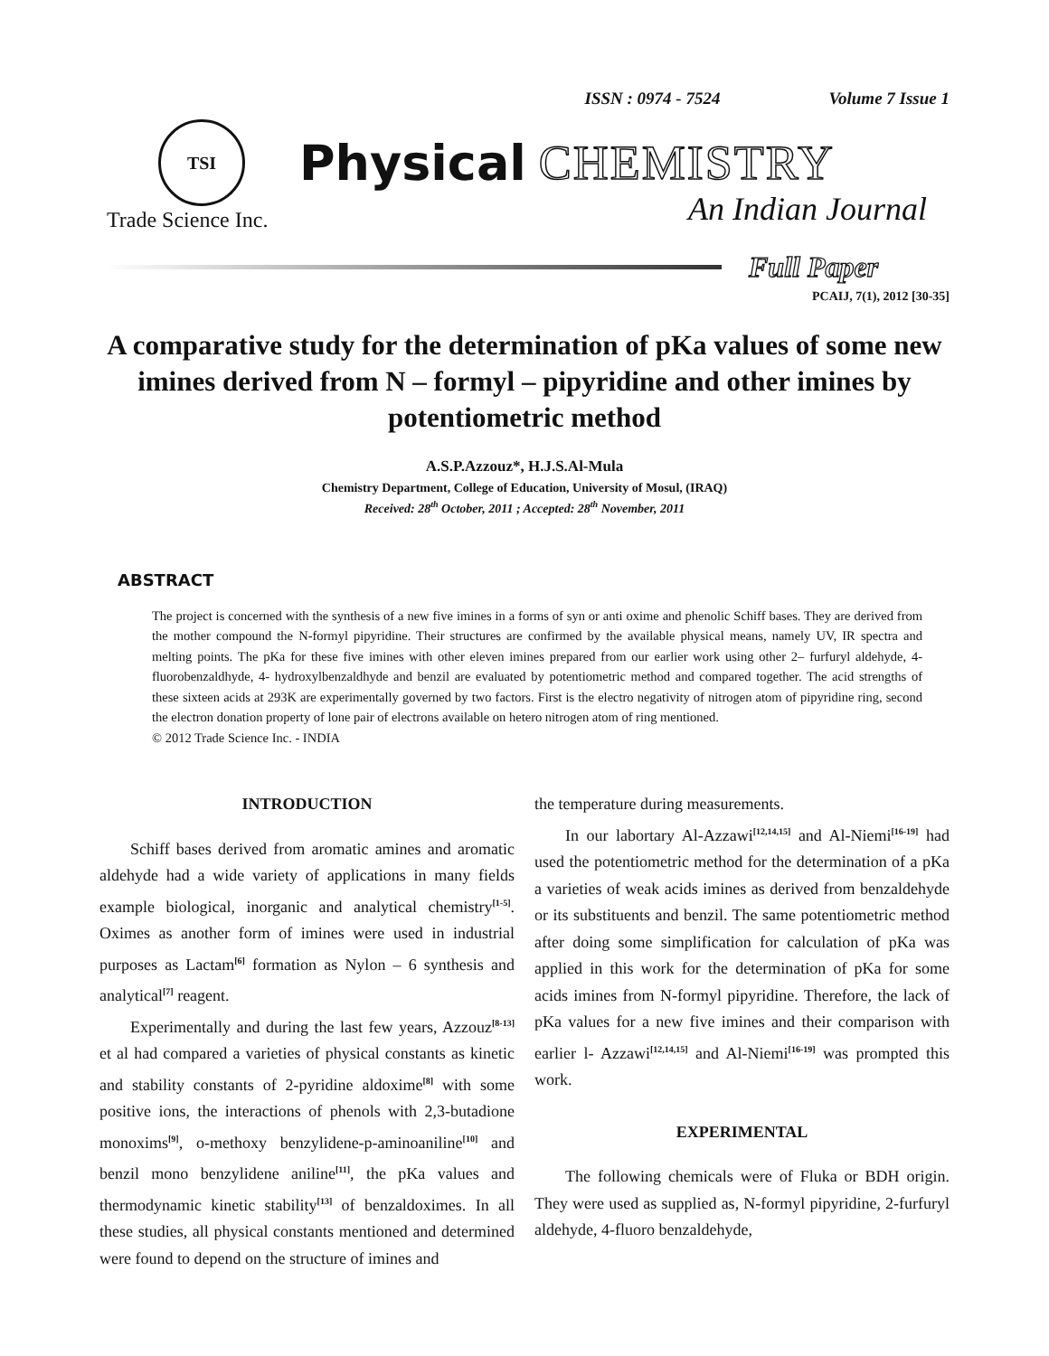ISSN : 0974 - 7524 Volume 7 Issue 1
TSI
Physical CHEMISTRY
Trade Science Inc. An Indian Journal
Full Paper
PCAIJ, 7(1), 2012 [30-35]
A comparative study for the determination of pKa values of some new imines derived from N – formyl – pipyridine and other imines by potentiometric method
A.S.P.Azzouz*, H.J.S.Al-Mula
Chemistry Department, College of Education, University of Mosul, (IRAQ)
Received: 28<sup>th</sup> October, 2011 ; Accepted: 28<sup>th</sup> November, 2011
ABSTRACT
The project is concerned with the synthesis of a new five imines in a forms of syn or anti oxime and phenolic Schiff bases. They are derived from the mother compound the N-formyl pipyridine. Their structures are confirmed by the available physical means, namely UV, IR spectra and melting points. The pKa for these five imines with other eleven imines prepared from our earlier work using other 2– furfuryl aldehyde, 4- fluorobenzaldhyde, 4- hydroxylbenzaldhyde and benzil are evaluated by potentiometric method and compared together. The acid strengths of these sixteen acids at 293K are experimentally governed by two factors. First is the electro negativity of nitrogen atom of pipyridine ring, second the electron donation property of lone pair of electrons available on hetero nitrogen atom of ring mentioned.
© 2012 Trade Science Inc. - INDIA
INTRODUCTION
Schiff bases derived from aromatic amines and aromatic aldehyde had a wide variety of applications in many fields example biological, inorganic and analytical chemistry<sup>[1-5]</sup>. Oximes as another form of imines were used in industrial purposes as Lactam<sup>[6]</sup> formation as Nylon – 6 synthesis and analytical<sup>[7]</sup> reagent.
Experimentally and during the last few years, Azzouz<sup>[8-13]</sup> et al had compared a varieties of physical constants as kinetic and stability constants of 2-pyridine aldoxime<sup>[8]</sup> with some positive ions, the interactions of phenols with 2,3-butadione monoxims<sup>[9]</sup>, o-methoxy benzylidene-p-aminoaniline<sup>[10]</sup> and benzil mono benzylidene aniline<sup>[11]</sup>, the pKa values and thermodynamic kinetic stability<sup>[13]</sup> of benzaldoximes. In all these studies, all physical constants mentioned and determined were found to depend on the structure of imines and
the temperature during measurements.
In our labortary Al-Azzawi<sup>[12,14,15]</sup> and Al-Niemi<sup>[16-19]</sup> had used the potentiometric method for the determination of a pKa a varieties of weak acids imines as derived from benzaldehyde or its substituents and benzil. The same potentiometric method after doing some simplification for calculation of pKa was applied in this work for the determination of pKa for some acids imines from N-formyl pipyridine. Therefore, the lack of pKa values for a new five imines and their comparison with earlier l- Azzawi<sup>[12,14,15]</sup> and Al-Niemi<sup>[16-19]</sup> was prompted this work.
EXPERIMENTAL
The following chemicals were of Fluka or BDH origin. They were used as supplied as, N-formyl pipyridine, 2-furfuryl aldehyde, 4-fluoro benzaldehyde,